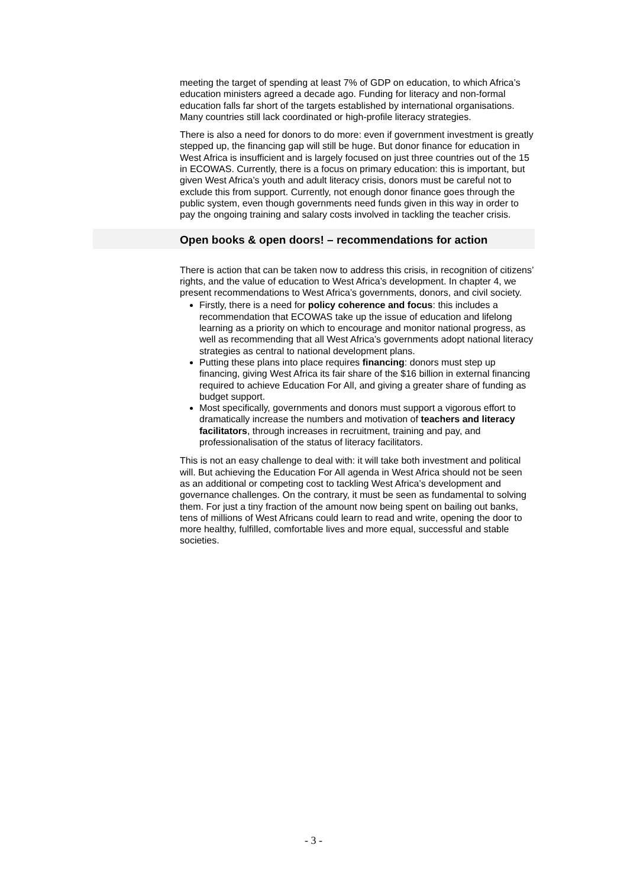meeting the target of spending at least 7% of GDP on education, to which Africa’s education ministers agreed a decade ago. Funding for literacy and non-formal education falls far short of the targets established by international organisations. Many countries still lack coordinated or high-profile literacy strategies.
There is also a need for donors to do more: even if government investment is greatly stepped up, the financing gap will still be huge. But donor finance for education in West Africa is insufficient and is largely focused on just three countries out of the 15 in ECOWAS. Currently, there is a focus on primary education: this is important, but given West Africa’s youth and adult literacy crisis, donors must be careful not to exclude this from support. Currently, not enough donor finance goes through the public system, even though governments need funds given in this way in order to pay the ongoing training and salary costs involved in tackling the teacher crisis.
Open books & open doors! – recommendations for action
There is action that can be taken now to address this crisis, in recognition of citizens’ rights, and the value of education to West Africa’s development. In chapter 4, we present recommendations to West Africa’s governments, donors, and civil society.
Firstly, there is a need for policy coherence and focus: this includes a recommendation that ECOWAS take up the issue of education and lifelong learning as a priority on which to encourage and monitor national progress, as well as recommending that all West Africa’s governments adopt national literacy strategies as central to national development plans.
Putting these plans into place requires financing: donors must step up financing, giving West Africa its fair share of the $16 billion in external financing required to achieve Education For All, and giving a greater share of funding as budget support.
Most specifically, governments and donors must support a vigorous effort to dramatically increase the numbers and motivation of teachers and literacy facilitators, through increases in recruitment, training and pay, and professionalisation of the status of literacy facilitators.
This is not an easy challenge to deal with: it will take both investment and political will. But achieving the Education For All agenda in West Africa should not be seen as an additional or competing cost to tackling West Africa’s development and governance challenges. On the contrary, it must be seen as fundamental to solving them. For just a tiny fraction of the amount now being spent on bailing out banks, tens of millions of West Africans could learn to read and write, opening the door to more healthy, fulfilled, comfortable lives and more equal, successful and stable societies.
- 3 -